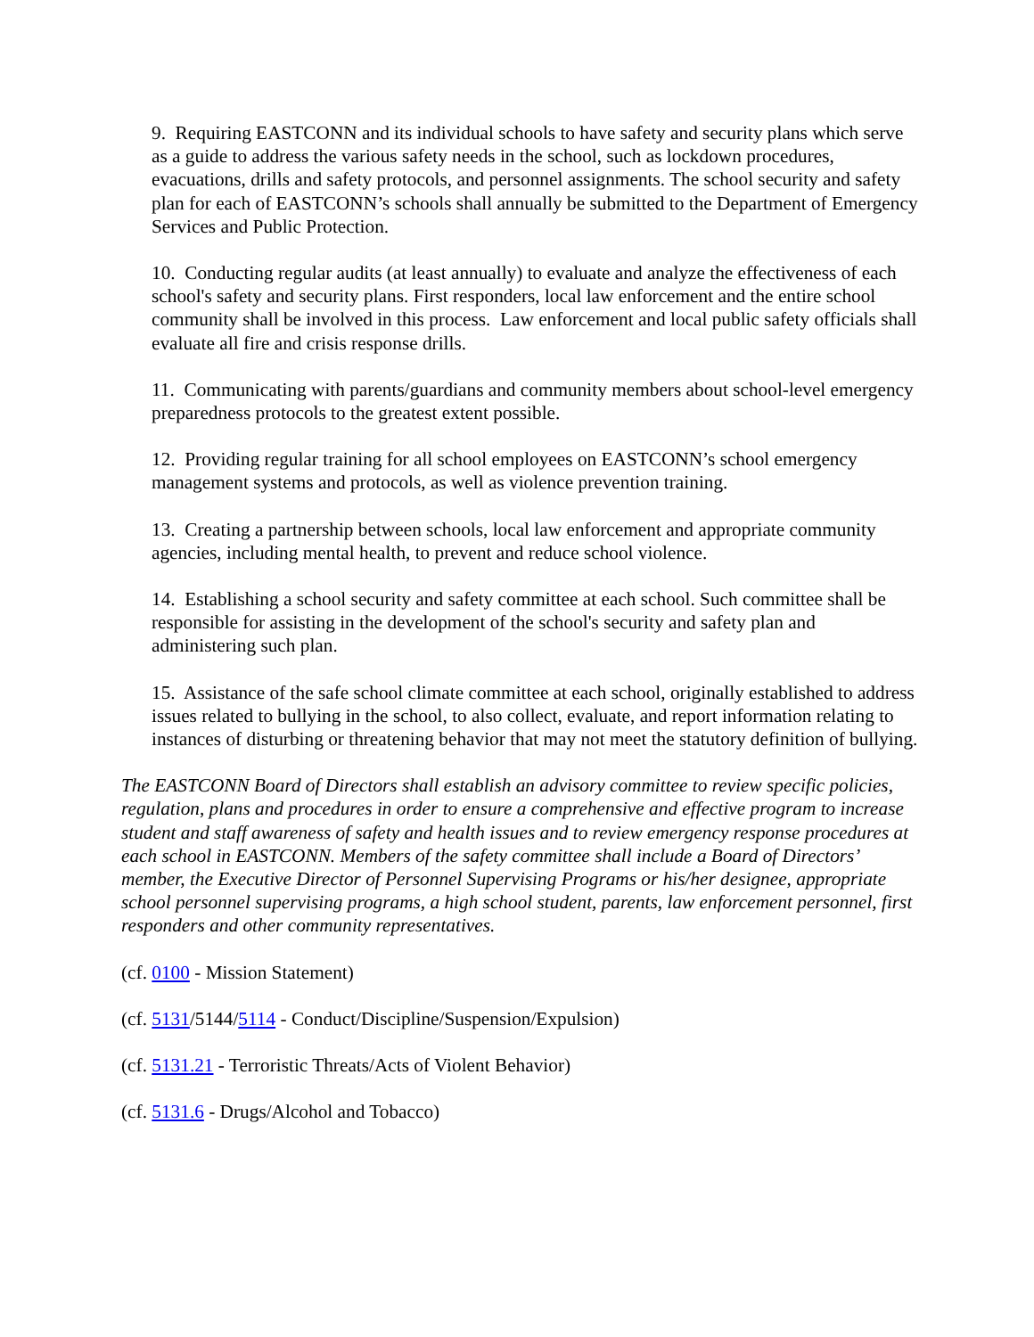9. Requiring EASTCONN and its individual schools to have safety and security plans which serve as a guide to address the various safety needs in the school, such as lockdown procedures, evacuations, drills and safety protocols, and personnel assignments. The school security and safety plan for each of EASTCONN’s schools shall annually be submitted to the Department of Emergency Services and Public Protection.
10. Conducting regular audits (at least annually) to evaluate and analyze the effectiveness of each school's safety and security plans. First responders, local law enforcement and the entire school community shall be involved in this process. Law enforcement and local public safety officials shall evaluate all fire and crisis response drills.
11. Communicating with parents/guardians and community members about school-level emergency preparedness protocols to the greatest extent possible.
12. Providing regular training for all school employees on EASTCONN’s school emergency management systems and protocols, as well as violence prevention training.
13. Creating a partnership between schools, local law enforcement and appropriate community agencies, including mental health, to prevent and reduce school violence.
14. Establishing a school security and safety committee at each school. Such committee shall be responsible for assisting in the development of the school's security and safety plan and administering such plan.
15. Assistance of the safe school climate committee at each school, originally established to address issues related to bullying in the school, to also collect, evaluate, and report information relating to instances of disturbing or threatening behavior that may not meet the statutory definition of bullying.
The EASTCONN Board of Directors shall establish an advisory committee to review specific policies, regulation, plans and procedures in order to ensure a comprehensive and effective program to increase student and staff awareness of safety and health issues and to review emergency response procedures at each school in EASTCONN. Members of the safety committee shall include a Board of Directors’ member, the Executive Director of Personnel Supervising Programs or his/her designee, appropriate school personnel supervising programs, a high school student, parents, law enforcement personnel, first responders and other community representatives.
(cf. 0100 - Mission Statement)
(cf. 5131/5144/5114 - Conduct/Discipline/Suspension/Expulsion)
(cf. 5131.21 - Terroristic Threats/Acts of Violent Behavior)
(cf. 5131.6 - Drugs/Alcohol and Tobacco)